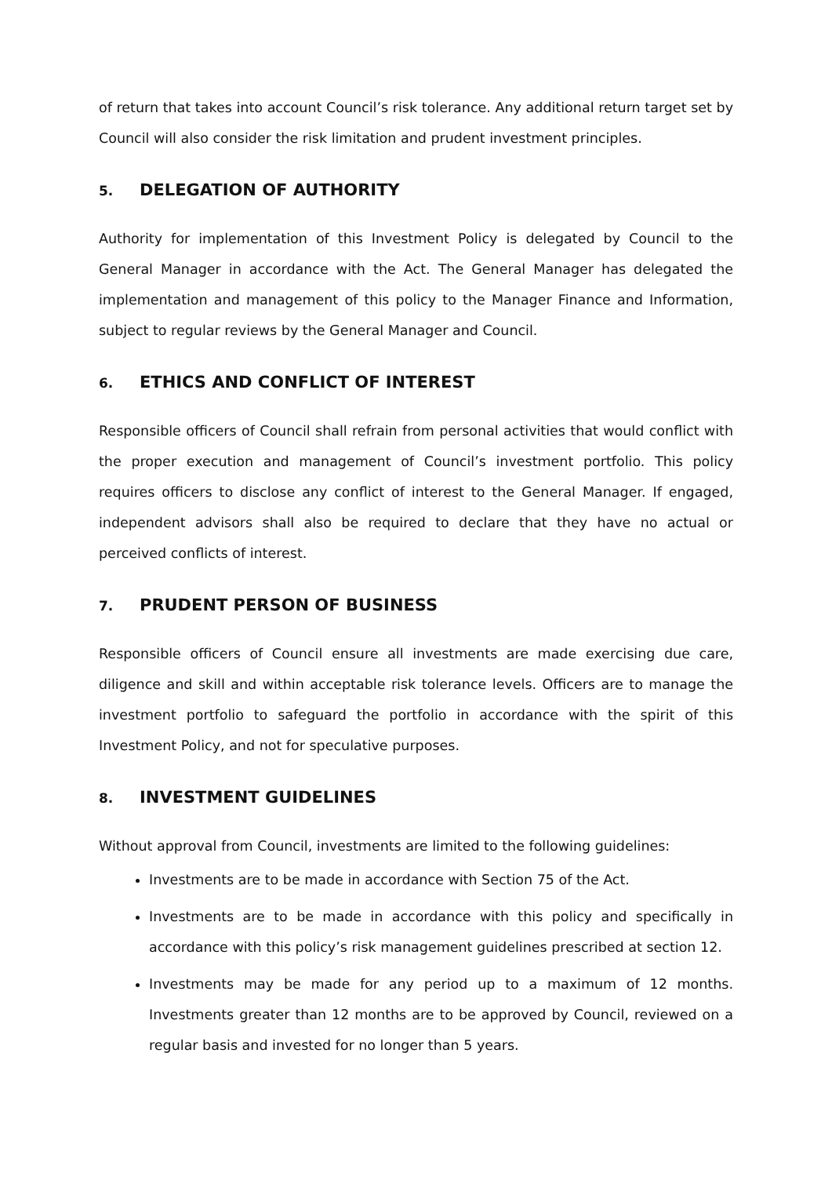of return that takes into account Council’s risk tolerance. Any additional return target set by Council will also consider the risk limitation and prudent investment principles.
5. DELEGATION OF AUTHORITY
Authority for implementation of this Investment Policy is delegated by Council to the General Manager in accordance with the Act. The General Manager has delegated the implementation and management of this policy to the Manager Finance and Information, subject to regular reviews by the General Manager and Council.
6. ETHICS AND CONFLICT OF INTEREST
Responsible officers of Council shall refrain from personal activities that would conflict with the proper execution and management of Council’s investment portfolio. This policy requires officers to disclose any conflict of interest to the General Manager. If engaged, independent advisors shall also be required to declare that they have no actual or perceived conflicts of interest.
7. PRUDENT PERSON OF BUSINESS
Responsible officers of Council ensure all investments are made exercising due care, diligence and skill and within acceptable risk tolerance levels. Officers are to manage the investment portfolio to safeguard the portfolio in accordance with the spirit of this Investment Policy, and not for speculative purposes.
8. INVESTMENT GUIDELINES
Without approval from Council, investments are limited to the following guidelines:
Investments are to be made in accordance with Section 75 of the Act.
Investments are to be made in accordance with this policy and specifically in accordance with this policy’s risk management guidelines prescribed at section 12.
Investments may be made for any period up to a maximum of 12 months. Investments greater than 12 months are to be approved by Council, reviewed on a regular basis and invested for no longer than 5 years.